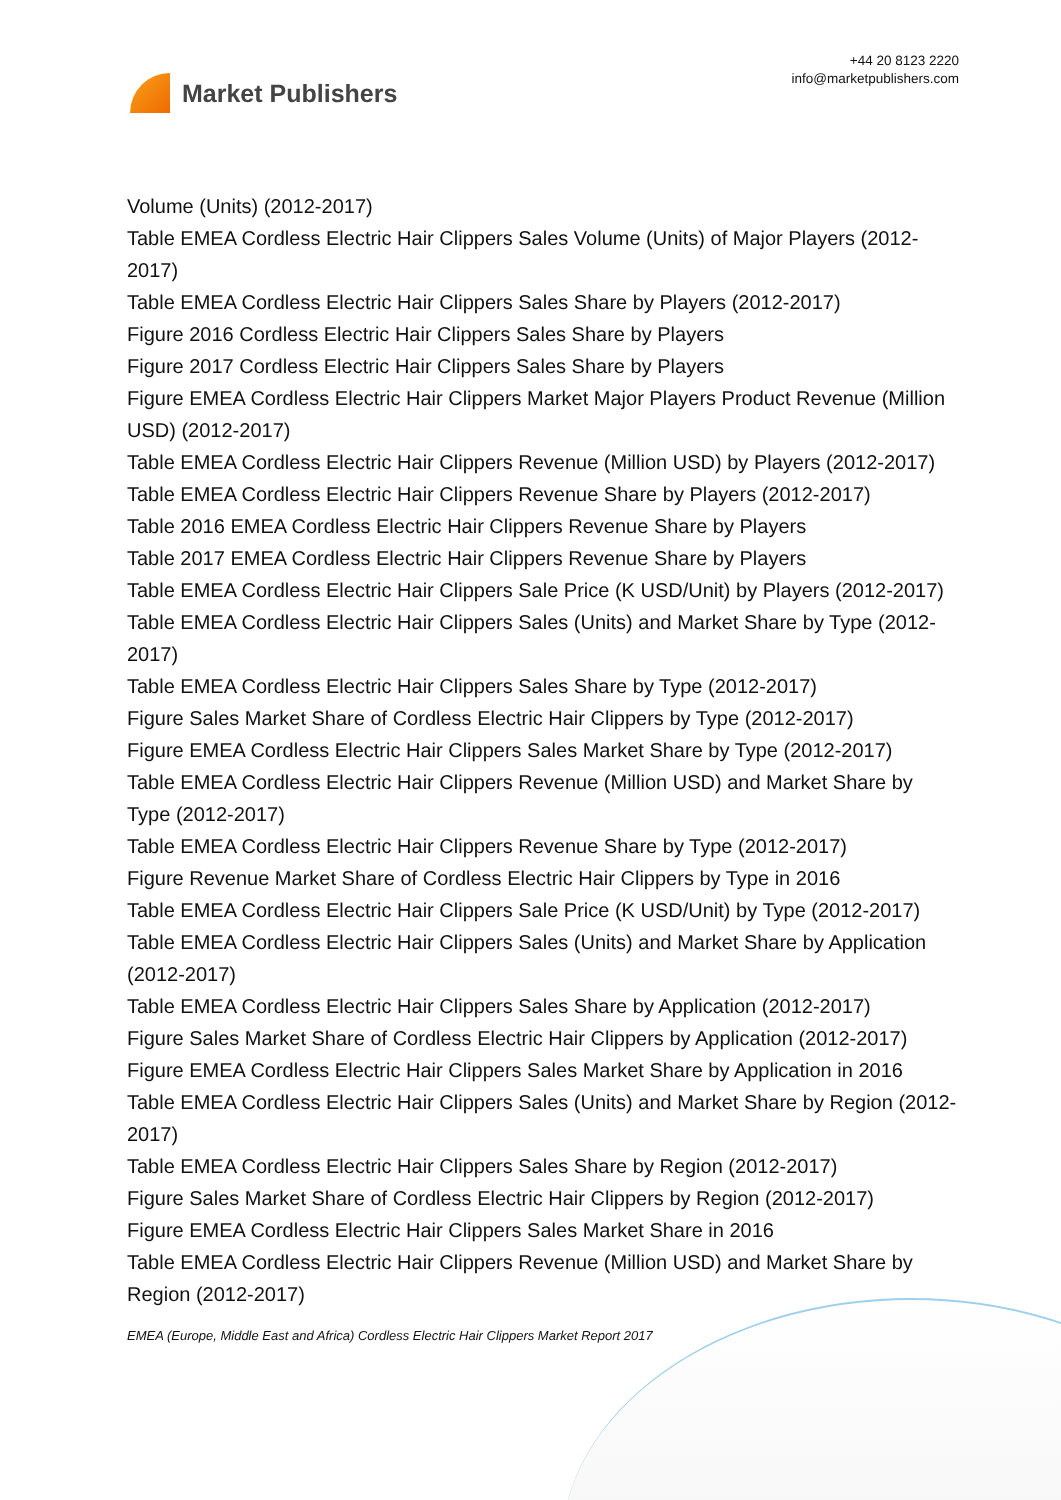Market Publishers
+44 20 8123 2220
info@marketpublishers.com
Volume (Units) (2012-2017)
Table EMEA Cordless Electric Hair Clippers Sales Volume (Units) of Major Players (2012-2017)
Table EMEA Cordless Electric Hair Clippers Sales Share by Players (2012-2017)
Figure 2016 Cordless Electric Hair Clippers Sales Share by Players
Figure 2017 Cordless Electric Hair Clippers Sales Share by Players
Figure EMEA Cordless Electric Hair Clippers Market Major Players Product Revenue (Million USD) (2012-2017)
Table EMEA Cordless Electric Hair Clippers Revenue (Million USD) by Players (2012-2017)
Table EMEA Cordless Electric Hair Clippers Revenue Share by Players (2012-2017)
Table 2016 EMEA Cordless Electric Hair Clippers Revenue Share by Players
Table 2017 EMEA Cordless Electric Hair Clippers Revenue Share by Players
Table EMEA Cordless Electric Hair Clippers Sale Price (K USD/Unit) by Players (2012-2017)
Table EMEA Cordless Electric Hair Clippers Sales (Units) and Market Share by Type (2012-2017)
Table EMEA Cordless Electric Hair Clippers Sales Share by Type (2012-2017)
Figure Sales Market Share of Cordless Electric Hair Clippers by Type (2012-2017)
Figure EMEA Cordless Electric Hair Clippers Sales Market Share by Type (2012-2017)
Table EMEA Cordless Electric Hair Clippers Revenue (Million USD) and Market Share by Type (2012-2017)
Table EMEA Cordless Electric Hair Clippers Revenue Share by Type (2012-2017)
Figure Revenue Market Share of Cordless Electric Hair Clippers by Type in 2016
Table EMEA Cordless Electric Hair Clippers Sale Price (K USD/Unit) by Type (2012-2017)
Table EMEA Cordless Electric Hair Clippers Sales (Units) and Market Share by Application (2012-2017)
Table EMEA Cordless Electric Hair Clippers Sales Share by Application (2012-2017)
Figure Sales Market Share of Cordless Electric Hair Clippers by Application (2012-2017)
Figure EMEA Cordless Electric Hair Clippers Sales Market Share by Application in 2016
Table EMEA Cordless Electric Hair Clippers Sales (Units) and Market Share by Region (2012-2017)
Table EMEA Cordless Electric Hair Clippers Sales Share by Region (2012-2017)
Figure Sales Market Share of Cordless Electric Hair Clippers by Region (2012-2017)
Figure EMEA Cordless Electric Hair Clippers Sales Market Share in 2016
Table EMEA Cordless Electric Hair Clippers Revenue (Million USD) and Market Share by Region (2012-2017)
EMEA (Europe, Middle East and Africa) Cordless Electric Hair Clippers Market Report 2017